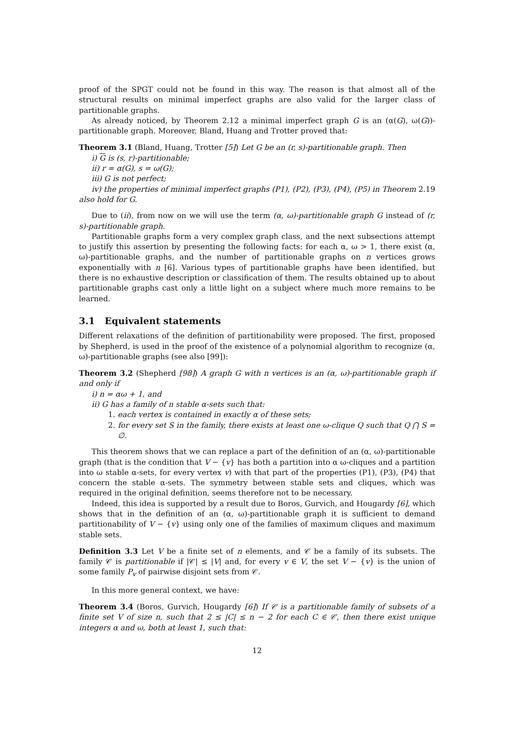proof of the SPGT could not be found in this way. The reason is that almost all of the structural results on minimal imperfect graphs are also valid for the larger class of partitionable graphs.
As already noticed, by Theorem 2.12 a minimal imperfect graph G is an (α(G), ω(G))-partitionable graph. Moreover, Bland, Huang and Trotter proved that:
Theorem 3.1 (Bland, Huang, Trotter [5]) Let G be an (r, s)-partitionable graph. Then
i) G is (s, r)-partitionable;
ii) r = α(G), s = ω(G);
iii) G is not perfect;
iv) the properties of minimal imperfect graphs (P1), (P2), (P3), (P4), (P5) in Theorem 2.19 also hold for G.
Due to (ii), from now on we will use the term (α, ω)-partitionable graph G instead of (r, s)-partitionable graph.
Partitionable graphs form a very complex graph class, and the next subsections attempt to justify this assertion by presenting the following facts: for each α, ω > 1, there exist (α, ω)-partitionable graphs, and the number of partitionable graphs on n vertices grows exponentially with n [6]. Various types of partitionable graphs have been identified, but there is no exhaustive description or classification of them. The results obtained up to about partitionable graphs cast only a little light on a subject where much more remains to be learned.
3.1 Equivalent statements
Different relaxations of the definition of partitionability were proposed. The first, proposed by Shepherd, is used in the proof of the existence of a polynomial algorithm to recognize (α, ω)-partitionable graphs (see also [99]):
Theorem 3.2 (Shepherd [98]) A graph G with n vertices is an (α, ω)-partitionable graph if and only if
i) n = αω + 1, and
ii) G has a family of n stable α-sets such that:
1. each vertex is contained in exactly α of these sets;
2. for every set S in the family, there exists at least one ω-clique Q such that Q ⋂ S = ∅.
This theorem shows that we can replace a part of the definition of an (α, ω)-partitionable graph (that is the condition that V − {v} has both a partition into α ω-cliques and a partition into ω stable α-sets, for every vertex v) with that part of the properties (P1), (P3), (P4) that concern the stable α-sets. The symmetry between stable sets and cliques, which was required in the original definition, seems therefore not to be necessary.
Indeed, this idea is supported by a result due to Boros, Gurvich, and Hougardy [6], which shows that in the definition of an (α, ω)-partitionable graph it is sufficient to demand partitionability of V − {v} using only one of the families of maximum cliques and maximum stable sets.
Definition 3.3 Let V be a finite set of n elements, and 𝒞 be a family of its subsets. The family 𝒞 is partitionable if |𝒞| ≤ |V| and, for every v ∈ V, the set V − {v} is the union of some family P<sub>v</sub> of pairwise disjoint sets from 𝒞.
In this more general context, we have:
Theorem 3.4 (Boros, Gurvich, Hougardy [6]) If 𝒞 is a partitionable family of subsets of a finite set V of size n, such that 2 ≤ |C| ≤ n − 2 for each C ∈ 𝒞, then there exist unique integers α and ω, both at least 1, such that:
12